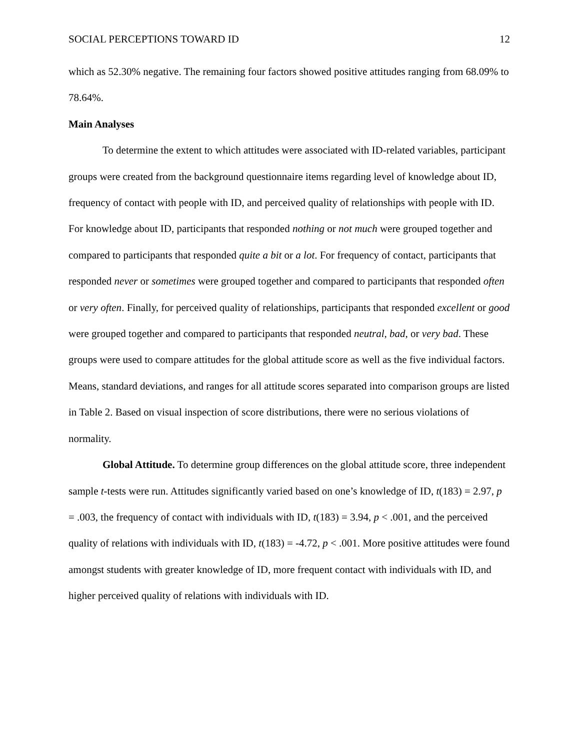SOCIAL PERCEPTIONS TOWARD ID 12
which as 52.30% negative. The remaining four factors showed positive attitudes ranging from 68.09% to 78.64%.
Main Analyses
To determine the extent to which attitudes were associated with ID-related variables, participant groups were created from the background questionnaire items regarding level of knowledge about ID, frequency of contact with people with ID, and perceived quality of relationships with people with ID. For knowledge about ID, participants that responded nothing or not much were grouped together and compared to participants that responded quite a bit or a lot. For frequency of contact, participants that responded never or sometimes were grouped together and compared to participants that responded often or very often. Finally, for perceived quality of relationships, participants that responded excellent or good were grouped together and compared to participants that responded neutral, bad, or very bad. These groups were used to compare attitudes for the global attitude score as well as the five individual factors. Means, standard deviations, and ranges for all attitude scores separated into comparison groups are listed in Table 2. Based on visual inspection of score distributions, there were no serious violations of normality.
Global Attitude. To determine group differences on the global attitude score, three independent sample t-tests were run. Attitudes significantly varied based on one’s knowledge of ID, t(183) = 2.97, p = .003, the frequency of contact with individuals with ID, t(183) = 3.94, p < .001, and the perceived quality of relations with individuals with ID, t(183) = -4.72, p < .001. More positive attitudes were found amongst students with greater knowledge of ID, more frequent contact with individuals with ID, and higher perceived quality of relations with individuals with ID.